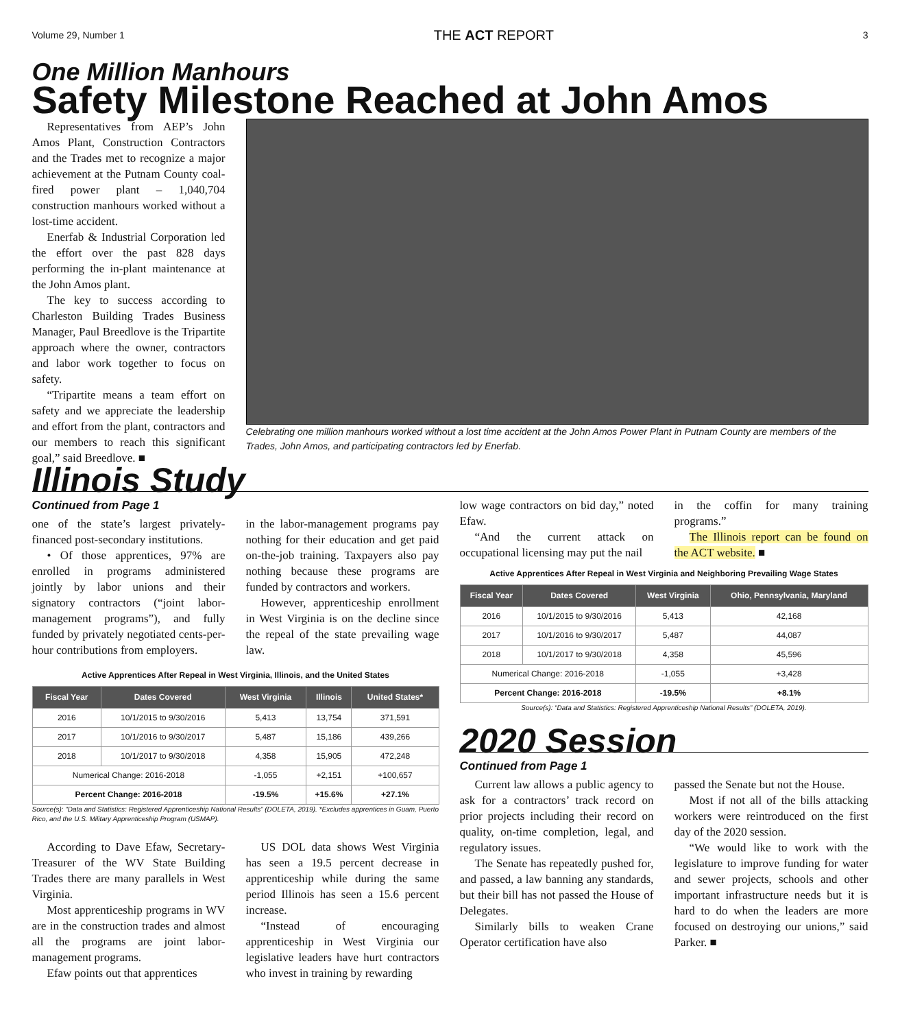Volume 29, Number 1 THE ACT REPORT 3
One Million Manhours
Safety Milestone Reached at John Amos
Representatives from AEP’s John Amos Plant, Construction Contractors and the Trades met to recognize a major achievement at the Putnam County coal-fired power plant – 1,040,704 construction manhours worked without a lost-time accident.
Enerfab & Industrial Corporation led the effort over the past 828 days performing the in-plant maintenance at the John Amos plant.
The key to success according to Charleston Building Trades Business Manager, Paul Breedlove is the Tripartite approach where the owner, contractors and labor work together to focus on safety.
“Tripartite means a team effort on safety and we appreciate the leadership and effort from the plant, contractors and our members to reach this significant goal,” said Breedlove. ■
Celebrating one million manhours worked without a lost time accident at the John Amos Power Plant in Putnam County are members of the Trades, John Amos, and participating contractors led by Enerfab.
Illinois Study
Continued from Page 1
one of the state’s largest privately-financed post-secondary institutions.
• Of those apprentices, 97% are enrolled in programs administered jointly by labor unions and their signatory contractors (“joint labor-management programs”), and fully funded by privately negotiated cents-per-hour contributions from employers.
in the labor-management programs pay nothing for their education and get paid on-the-job training. Taxpayers also pay nothing because these programs are funded by contractors and workers.
However, apprenticeship enrollment in West Virginia is on the decline since the repeal of the state prevailing wage law.
Active Apprentices After Repeal in West Virginia, Illinois, and the United States
| Fiscal Year | Dates Covered | West Virginia | Illinois | United States* |
| --- | --- | --- | --- | --- |
| 2016 | 10/1/2015 to 9/30/2016 | 5,413 | 13,754 | 371,591 |
| 2017 | 10/1/2016 to 9/30/2017 | 5,487 | 15,186 | 439,266 |
| 2018 | 10/1/2017 to 9/30/2018 | 4,358 | 15,905 | 472,248 |
| Numerical Change: 2016-2018 | | -1,055 | +2,151 | +100,657 |
| Percent Change: 2016-2018 | | -19.5% | +15.6% | +27.1% |
Source(s): “Data and Statistics: Registered Apprenticeship National Results” (DOLETA, 2019). *Excludes apprentices in Guam, Puerto Rico, and the U.S. Military Apprenticeship Program (USMAP).
According to Dave Efaw, Secretary-Treasurer of the WV State Building Trades there are many parallels in West Virginia.
Most apprenticeship programs in WV are in the construction trades and almost all the programs are joint labor-management programs.
Efaw points out that apprentices
US DOL data shows West Virginia has seen a 19.5 percent decrease in apprenticeship while during the same period Illinois has seen a 15.6 percent increase.
“Instead of encouraging apprenticeship in West Virginia our legislative leaders have hurt contractors who invest in training by rewarding
low wage contractors on bid day,” noted Efaw.
“And the current attack on occupational licensing may put the nail
in the coffin for many training programs.”
The Illinois report can be found on the ACT website. ■
Active Apprentices After Repeal in West Virginia and Neighboring Prevailing Wage States
| Fiscal Year | Dates Covered | West Virginia | Ohio, Pennsylvania, Maryland |
| --- | --- | --- | --- |
| 2016 | 10/1/2015 to 9/30/2016 | 5,413 | 42,168 |
| 2017 | 10/1/2016 to 9/30/2017 | 5,487 | 44,087 |
| 2018 | 10/1/2017 to 9/30/2018 | 4,358 | 45,596 |
| Numerical Change: 2016-2018 | | -1,055 | +3,428 |
| Percent Change: 2016-2018 | | -19.5% | +8.1% |
Source(s): “Data and Statistics: Registered Apprenticeship National Results” (DOLETA, 2019).
2020 Session
Continued from Page 1
Current law allows a public agency to ask for a contractors’ track record on prior projects including their record on quality, on-time completion, legal, and regulatory issues.
The Senate has repeatedly pushed for, and passed, a law banning any standards, but their bill has not passed the House of Delegates.
Similarly bills to weaken Crane Operator certification have also
passed the Senate but not the House.
Most if not all of the bills attacking workers were reintroduced on the first day of the 2020 session.
“We would like to work with the legislature to improve funding for water and sewer projects, schools and other important infrastructure needs but it is hard to do when the leaders are more focused on destroying our unions,” said Parker. ■